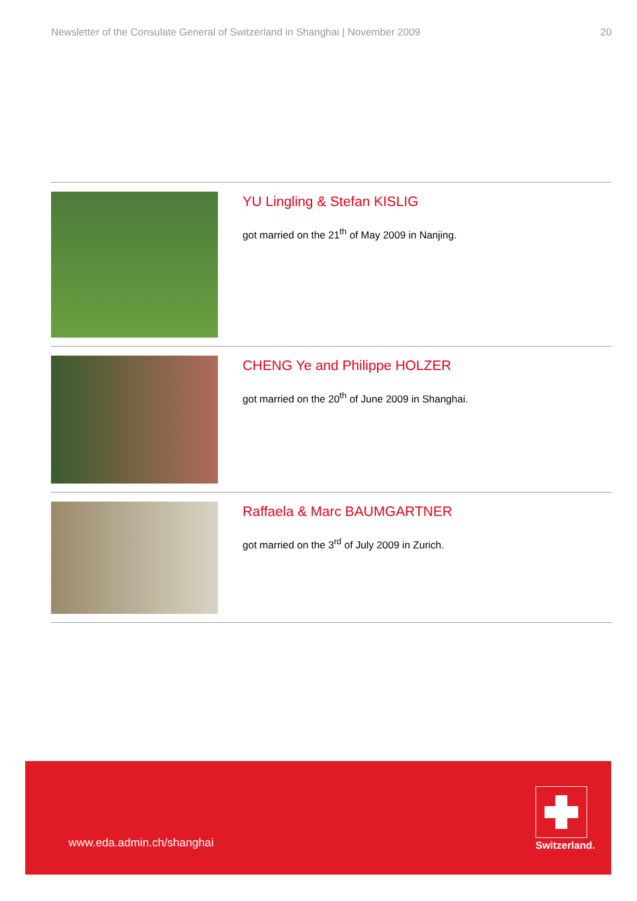Newsletter of the Consulate General of Switzerland in Shanghai | November 2009 20
YU Lingling & Stefan KISLIG
got married on the 21<sup>th</sup> of May 2009 in Nanjing.
CHENG Ye and Philippe HOLZER
got married on the 20<sup>th</sup> of June 2009 in Shanghai.
Raffaela & Marc BAUMGARTNER
got married on the 3<sup>rd</sup> of July 2009 in Zurich.
www.eda.admin.ch/shanghai Switzerland.